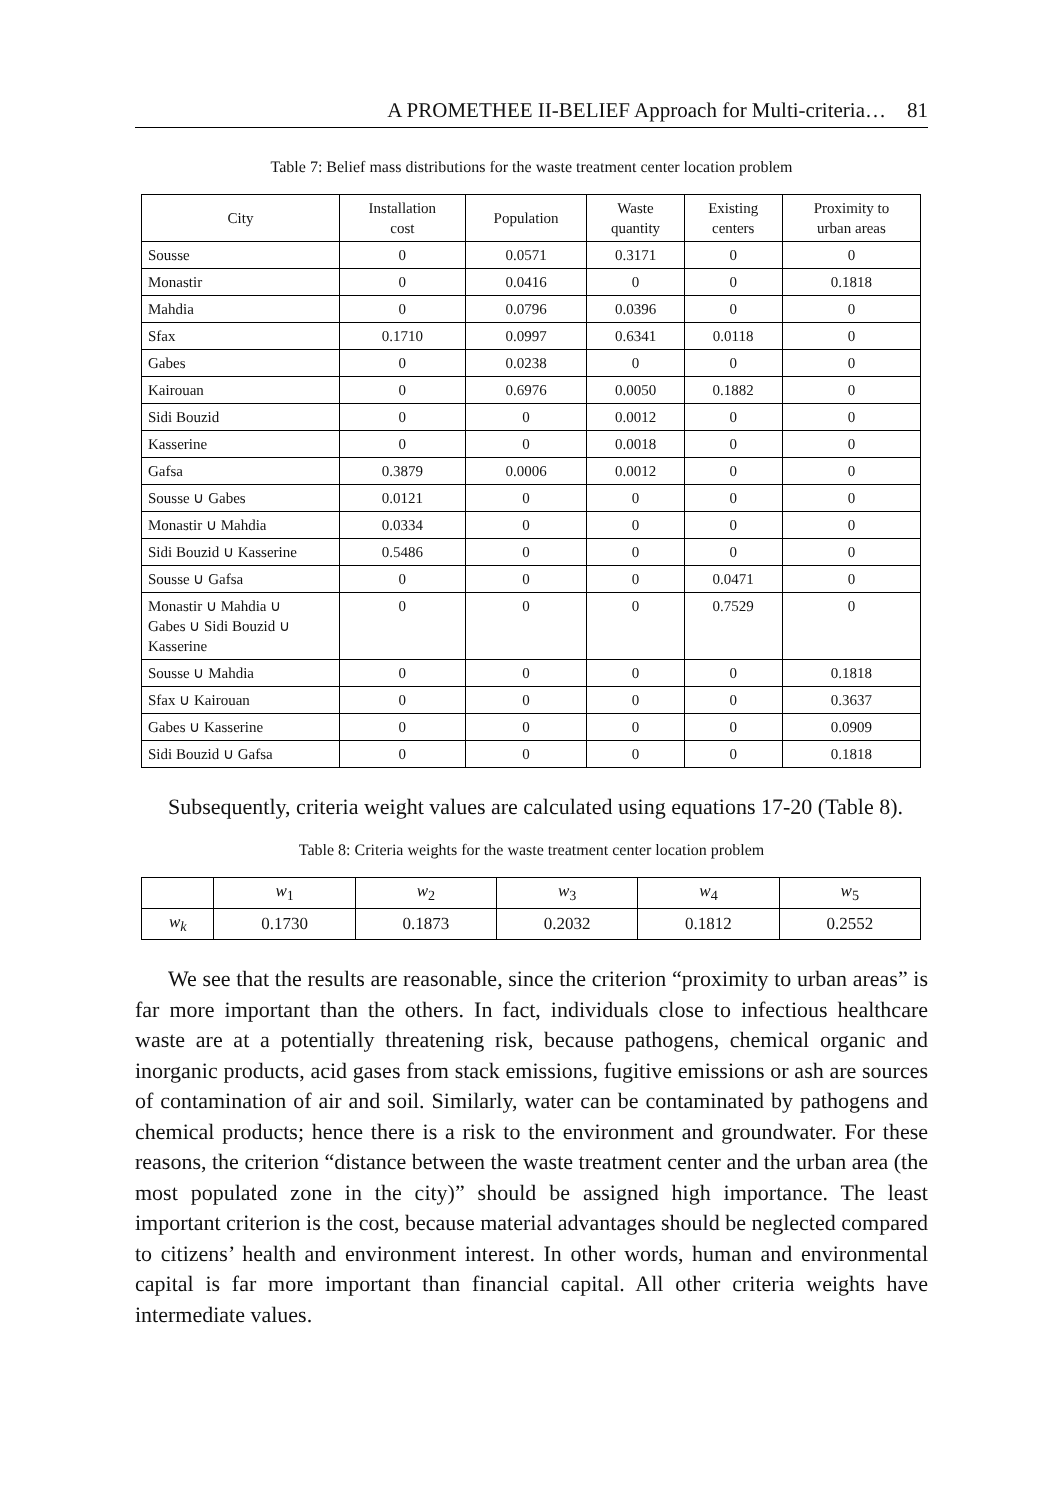A PROMETHEE II-BELIEF Approach for Multi-criteria… 81
Table 7: Belief mass distributions for the waste treatment center location problem
| City | Installation cost | Population | Waste quantity | Existing centers | Proximity to urban areas |
| --- | --- | --- | --- | --- | --- |
| Sousse | 0 | 0.0571 | 0.3171 | 0 | 0 |
| Monastir | 0 | 0.0416 | 0 | 0 | 0.1818 |
| Mahdia | 0 | 0.0796 | 0.0396 | 0 | 0 |
| Sfax | 0.1710 | 0.0997 | 0.6341 | 0.0118 | 0 |
| Gabes | 0 | 0.0238 | 0 | 0 | 0 |
| Kairouan | 0 | 0.6976 | 0.0050 | 0.1882 | 0 |
| Sidi Bouzid | 0 | 0 | 0.0012 | 0 | 0 |
| Kasserine | 0 | 0 | 0.0018 | 0 | 0 |
| Gafsa | 0.3879 | 0.0006 | 0.0012 | 0 | 0 |
| Sousse ∪ Gabes | 0.0121 | 0 | 0 | 0 | 0 |
| Monastir ∪ Mahdia | 0.0334 | 0 | 0 | 0 | 0 |
| Sidi Bouzid ∪ Kasserine | 0.5486 | 0 | 0 | 0 | 0 |
| Sousse ∪ Gafsa | 0 | 0 | 0 | 0.0471 | 0 |
| Monastir ∪ Mahdia ∪ Gabes ∪ Sidi Bouzid ∪ Kasserine | 0 | 0 | 0 | 0.7529 | 0 |
| Sousse ∪ Mahdia | 0 | 0 | 0 | 0 | 0.1818 |
| Sfax ∪ Kairouan | 0 | 0 | 0 | 0 | 0.3637 |
| Gabes ∪ Kasserine | 0 | 0 | 0 | 0 | 0.0909 |
| Sidi Bouzid ∪ Gafsa | 0 | 0 | 0 | 0 | 0.1818 |
Subsequently, criteria weight values are calculated using equations 17-20 (Table 8).
Table 8: Criteria weights for the waste treatment center location problem
| | w<sub>1</sub> | w<sub>2</sub> | w<sub>3</sub> | w<sub>4</sub> | w<sub>5</sub> |
| --- | --- | --- | --- | --- | --- |
| w<sub>k</sub> | 0.1730 | 0.1873 | 0.2032 | 0.1812 | 0.2552 |
We see that the results are reasonable, since the criterion “proximity to urban areas” is far more important than the others. In fact, individuals close to infectious healthcare waste are at a potentially threatening risk, because pathogens, chemical organic and inorganic products, acid gases from stack emissions, fugitive emissions or ash are sources of contamination of air and soil. Similarly, water can be contaminated by pathogens and chemical products; hence there is a risk to the environment and groundwater. For these reasons, the criterion “distance between the waste treatment center and the urban area (the most populated zone in the city)” should be assigned high importance. The least important criterion is the cost, because material advantages should be neglected compared to citizens’ health and environment interest. In other words, human and environmental capital is far more important than financial capital. All other criteria weights have intermediate values.